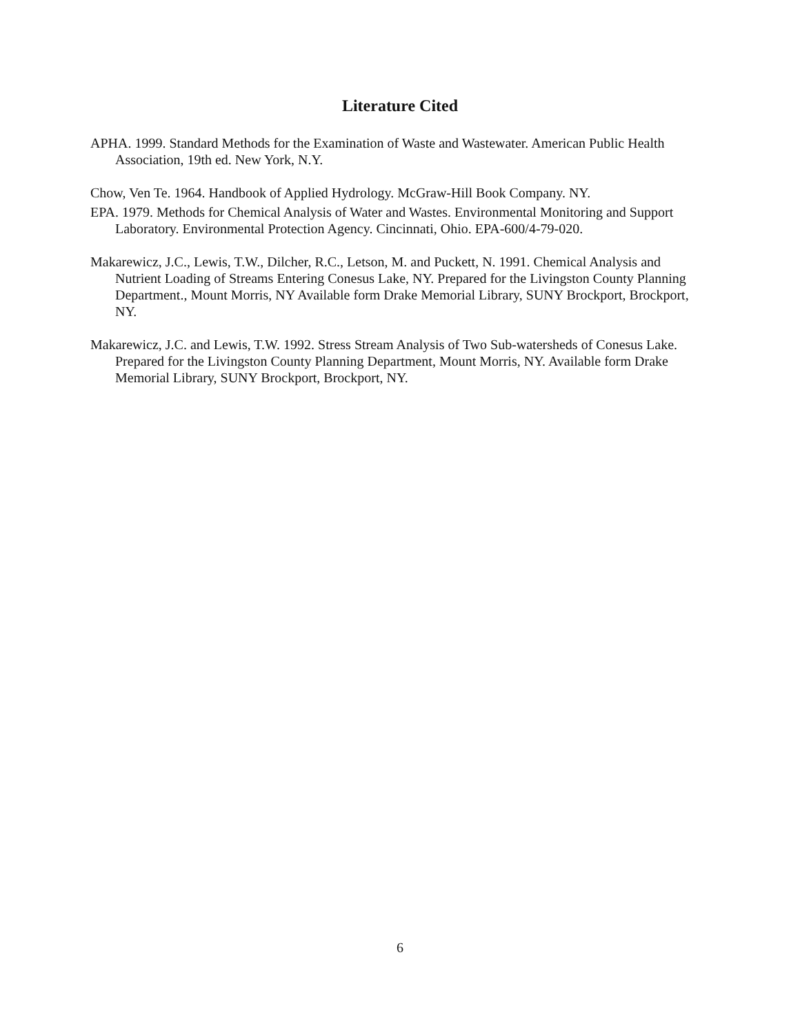Literature Cited
APHA. 1999. Standard Methods for the Examination of Waste and Wastewater. American Public Health Association, 19th ed. New York, N.Y.
Chow, Ven Te. 1964. Handbook of Applied Hydrology. McGraw-Hill Book Company. NY.
EPA. 1979. Methods for Chemical Analysis of Water and Wastes. Environmental Monitoring and Support Laboratory. Environmental Protection Agency. Cincinnati, Ohio. EPA-600/4-79-020.
Makarewicz, J.C., Lewis, T.W., Dilcher, R.C., Letson, M. and Puckett, N. 1991. Chemical Analysis and Nutrient Loading of Streams Entering Conesus Lake, NY. Prepared for the Livingston County Planning Department., Mount Morris, NY Available form Drake Memorial Library, SUNY Brockport, Brockport, NY.
Makarewicz, J.C. and Lewis, T.W. 1992. Stress Stream Analysis of Two Sub-watersheds of Conesus Lake. Prepared for the Livingston County Planning Department, Mount Morris, NY. Available form Drake Memorial Library, SUNY Brockport, Brockport, NY.
6